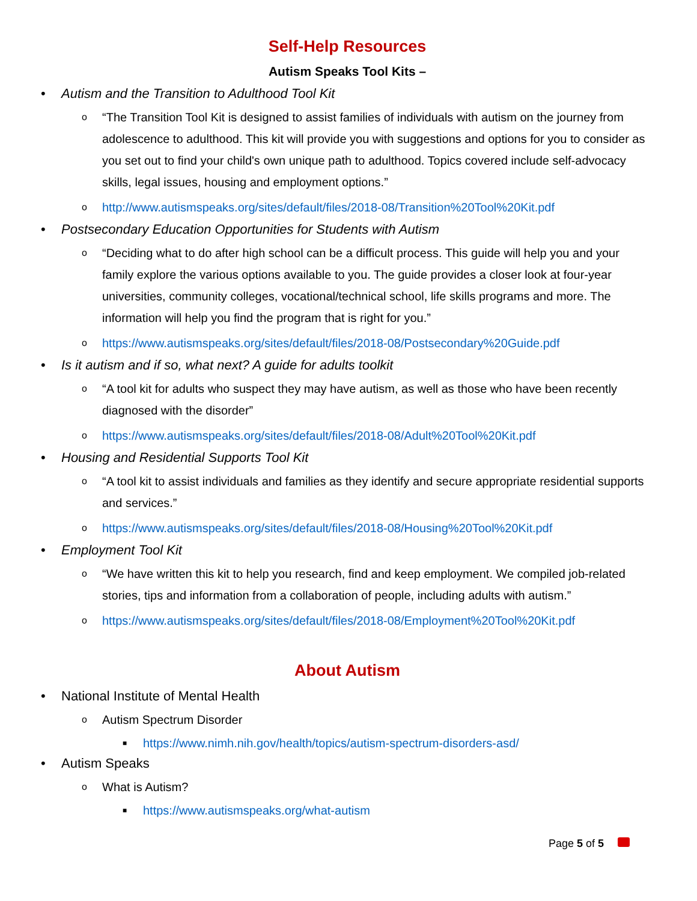Self-Help Resources
Autism Speaks Tool Kits –
• Autism and the Transition to Adulthood Tool Kit
o “The Transition Tool Kit is designed to assist families of individuals with autism on the journey from adolescence to adulthood. This kit will provide you with suggestions and options for you to consider as you set out to find your child's own unique path to adulthood. Topics covered include self-advocacy skills, legal issues, housing and employment options.”
ohttp://www.autismspeaks.org/sites/default/files/2018-08/Transition%20Tool%20Kit.pdf
• Postsecondary Education Opportunities for Students with Autism
o “Deciding what to do after high school can be a difficult process. This guide will help you and your family explore the various options available to you. The guide provides a closer look at four-year universities, community colleges, vocational/technical school, life skills programs and more. The information will help you find the program that is right for you.”
ohttps://www.autismspeaks.org/sites/default/files/2018-08/Postsecondary%20Guide.pdf
• Is it autism and if so, what next? A guide for adults toolkit
o “A tool kit for adults who suspect they may have autism, as well as those who have been recently diagnosed with the disorder”
ohttps://www.autismspeaks.org/sites/default/files/2018-08/Adult%20Tool%20Kit.pdf
• Housing and Residential Supports Tool Kit
o “A tool kit to assist individuals and families as they identify and secure appropriate residential supports and services.”
ohttps://www.autismspeaks.org/sites/default/files/2018-08/Housing%20Tool%20Kit.pdf
• Employment Tool Kit
o “We have written this kit to help you research, find and keep employment. We compiled job-related stories, tips and information from a collaboration of people, including adults with autism.”
ohttps://www.autismspeaks.org/sites/default/files/2018-08/Employment%20Tool%20Kit.pdf
About Autism
• National Institute of Mental Health
o Autism Spectrum Disorder
■ https://www.nimh.nih.gov/health/topics/autism-spectrum-disorders-asd/
• Autism Speaks
o What is Autism?
■ https://www.autismspeaks.org/what-autism
Page 5 of 5